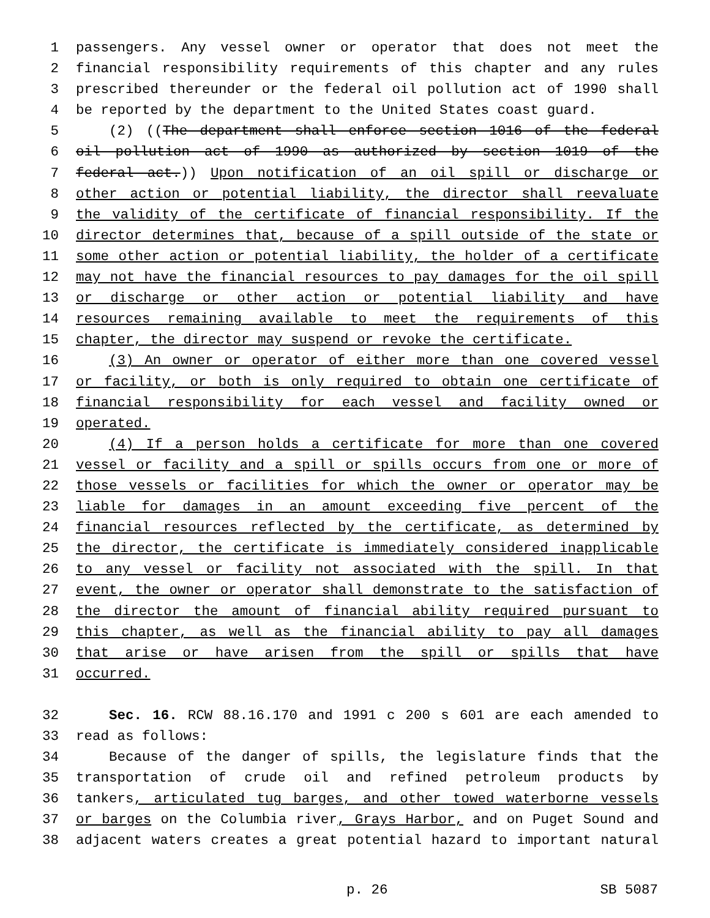1 passengers. Any vessel owner or operator that does not meet the
2 financial responsibility requirements of this chapter and any rules
3 prescribed thereunder or the federal oil pollution act of 1990 shall
4 be reported by the department to the United States coast guard.
5 (2) ((The department shall enforce section 1016 of the federal
6 oil pollution act of 1990 as authorized by section 1019 of the
7 federal act.)) Upon notification of an oil spill or discharge or
8 other action or potential liability, the director shall reevaluate
9 the validity of the certificate of financial responsibility. If the
10 director determines that, because of a spill outside of the state or
11 some other action or potential liability, the holder of a certificate
12 may not have the financial resources to pay damages for the oil spill
13 or discharge or other action or potential liability and have
14 resources remaining available to meet the requirements of this
15 chapter, the director may suspend or revoke the certificate.
16 (3) An owner or operator of either more than one covered vessel
17 or facility, or both is only required to obtain one certificate of
18 financial responsibility for each vessel and facility owned or
19 operated.
20 (4) If a person holds a certificate for more than one covered
21 vessel or facility and a spill or spills occurs from one or more of
22 those vessels or facilities for which the owner or operator may be
23 liable for damages in an amount exceeding five percent of the
24 financial resources reflected by the certificate, as determined by
25 the director, the certificate is immediately considered inapplicable
26 to any vessel or facility not associated with the spill. In that
27 event, the owner or operator shall demonstrate to the satisfaction of
28 the director the amount of financial ability required pursuant to
29 this chapter, as well as the financial ability to pay all damages
30 that arise or have arisen from the spill or spills that have
31 occurred.
32 Sec. 16. RCW 88.16.170 and 1991 c 200 s 601 are each amended to
33 read as follows:
34 Because of the danger of spills, the legislature finds that the
35 transportation of crude oil and refined petroleum products by
36 tankers, articulated tug barges, and other towed waterborne vessels
37 or barges on the Columbia river, Grays Harbor, and on Puget Sound and
38 adjacent waters creates a great potential hazard to important natural
p. 26 SB 5087